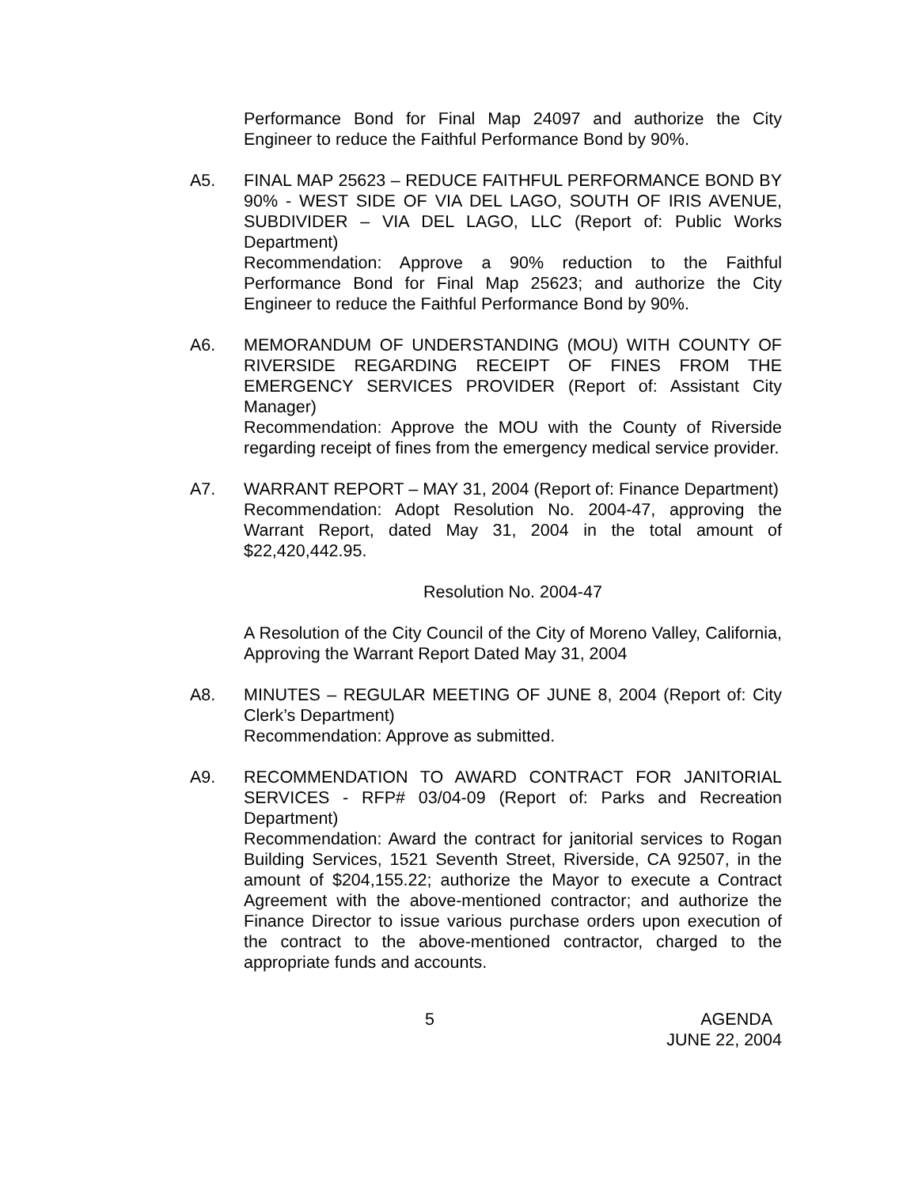Performance Bond for Final Map 24097 and authorize the City Engineer to reduce the Faithful Performance Bond by 90%.
A5. FINAL MAP 25623 – REDUCE FAITHFUL PERFORMANCE BOND BY 90% - WEST SIDE OF VIA DEL LAGO, SOUTH OF IRIS AVENUE, SUBDIVIDER – VIA DEL LAGO, LLC (Report of: Public Works Department)
Recommendation: Approve a 90% reduction to the Faithful Performance Bond for Final Map 25623; and authorize the City Engineer to reduce the Faithful Performance Bond by 90%.
A6. MEMORANDUM OF UNDERSTANDING (MOU) WITH COUNTY OF RIVERSIDE REGARDING RECEIPT OF FINES FROM THE EMERGENCY SERVICES PROVIDER (Report of: Assistant City Manager)
Recommendation: Approve the MOU with the County of Riverside regarding receipt of fines from the emergency medical service provider.
A7. WARRANT REPORT – MAY 31, 2004 (Report of: Finance Department)
Recommendation: Adopt Resolution No. 2004-47, approving the Warrant Report, dated May 31, 2004 in the total amount of $22,420,442.95.
Resolution No. 2004-47
A Resolution of the City Council of the City of Moreno Valley, California, Approving the Warrant Report Dated May 31, 2004
A8. MINUTES – REGULAR MEETING OF JUNE 8, 2004 (Report of: City Clerk’s Department)
Recommendation: Approve as submitted.
A9. RECOMMENDATION TO AWARD CONTRACT FOR JANITORIAL SERVICES - RFP# 03/04-09 (Report of: Parks and Recreation Department)
Recommendation: Award the contract for janitorial services to Rogan Building Services, 1521 Seventh Street, Riverside, CA 92507, in the amount of $204,155.22; authorize the Mayor to execute a Contract Agreement with the above-mentioned contractor; and authorize the Finance Director to issue various purchase orders upon execution of the contract to the above-mentioned contractor, charged to the appropriate funds and accounts.
5 AGENDA
JUNE 22, 2004